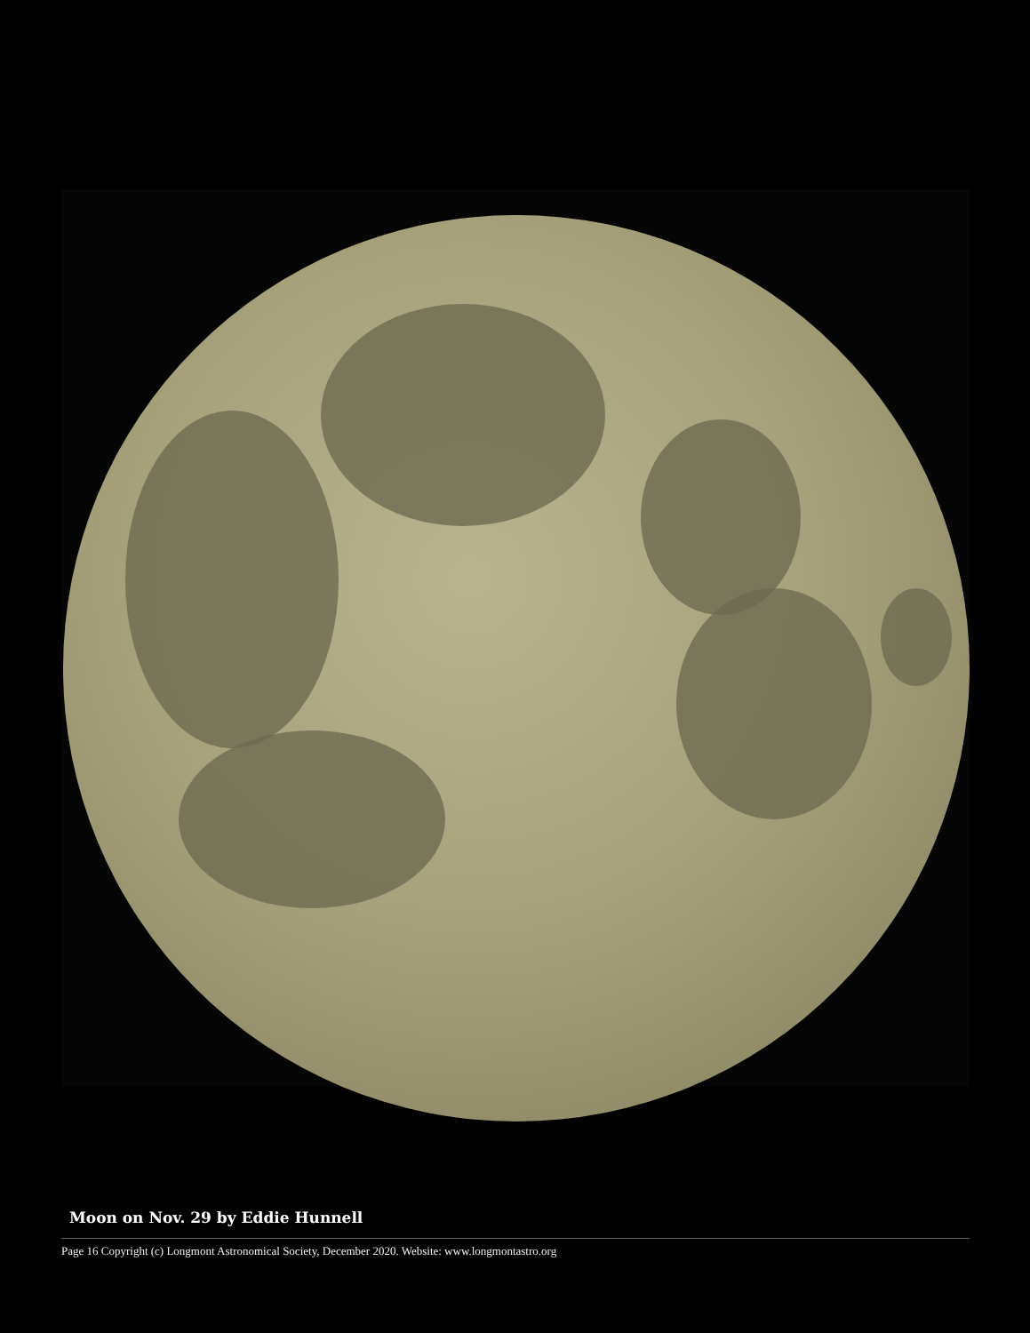Moon on Nov. 29 by Eddie Hunnell
Page 16 Copyright (c) Longmont Astronomical Society, December 2020. Website: www.longmontastro.org